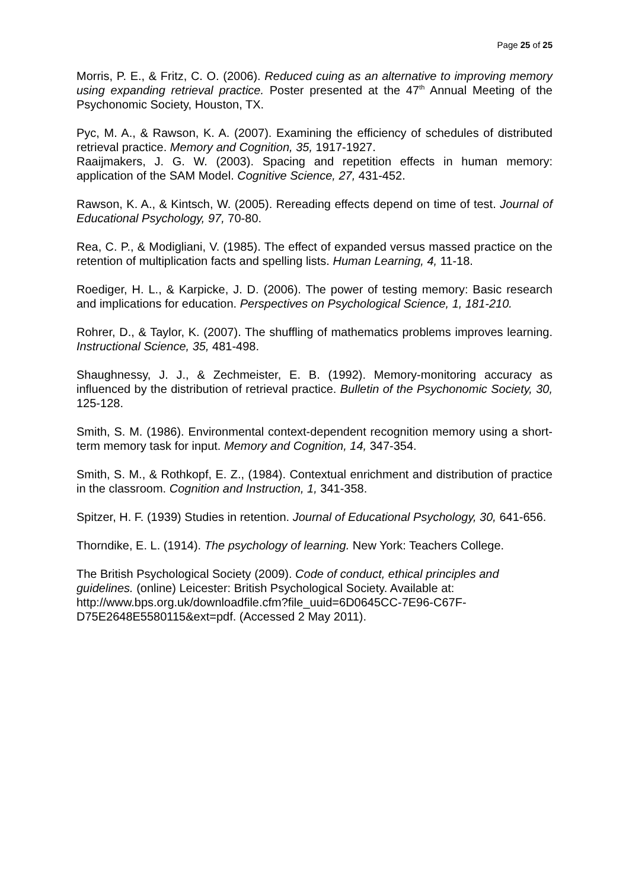Page 25 of 25
Morris, P. E., & Fritz, C. O. (2006). Reduced cuing as an alternative to improving memory using expanding retrieval practice. Poster presented at the 47<sup>th</sup> Annual Meeting of the Psychonomic Society, Houston, TX.
Pyc, M. A., & Rawson, K. A. (2007). Examining the efficiency of schedules of distributed retrieval practice. Memory and Cognition, 35, 1917-1927.
Raaijmakers, J. G. W. (2003). Spacing and repetition effects in human memory: application of the SAM Model. Cognitive Science, 27, 431-452.
Rawson, K. A., & Kintsch, W. (2005). Rereading effects depend on time of test. Journal of Educational Psychology, 97, 70-80.
Rea, C. P., & Modigliani, V. (1985). The effect of expanded versus massed practice on the retention of multiplication facts and spelling lists. Human Learning, 4, 11-18.
Roediger, H. L., & Karpicke, J. D. (2006). The power of testing memory: Basic research and implications for education. Perspectives on Psychological Science, 1, 181-210.
Rohrer, D., & Taylor, K. (2007). The shuffling of mathematics problems improves learning. Instructional Science, 35, 481-498.
Shaughnessy, J. J., & Zechmeister, E. B. (1992). Memory-monitoring accuracy as influenced by the distribution of retrieval practice. Bulletin of the Psychonomic Society, 30, 125-128.
Smith, S. M. (1986). Environmental context-dependent recognition memory using a short-term memory task for input. Memory and Cognition, 14, 347-354.
Smith, S. M., & Rothkopf, E. Z., (1984). Contextual enrichment and distribution of practice in the classroom. Cognition and Instruction, 1, 341-358.
Spitzer, H. F. (1939) Studies in retention. Journal of Educational Psychology, 30, 641-656.
Thorndike, E. L. (1914). The psychology of learning. New York: Teachers College.
The British Psychological Society (2009). Code of conduct, ethical principles and guidelines. (online) Leicester: British Psychological Society. Available at: http://www.bps.org.uk/downloadfile.cfm?file_uuid=6D0645CC-7E96-C67F-D75E2648E5580115&ext=pdf. (Accessed 2 May 2011).